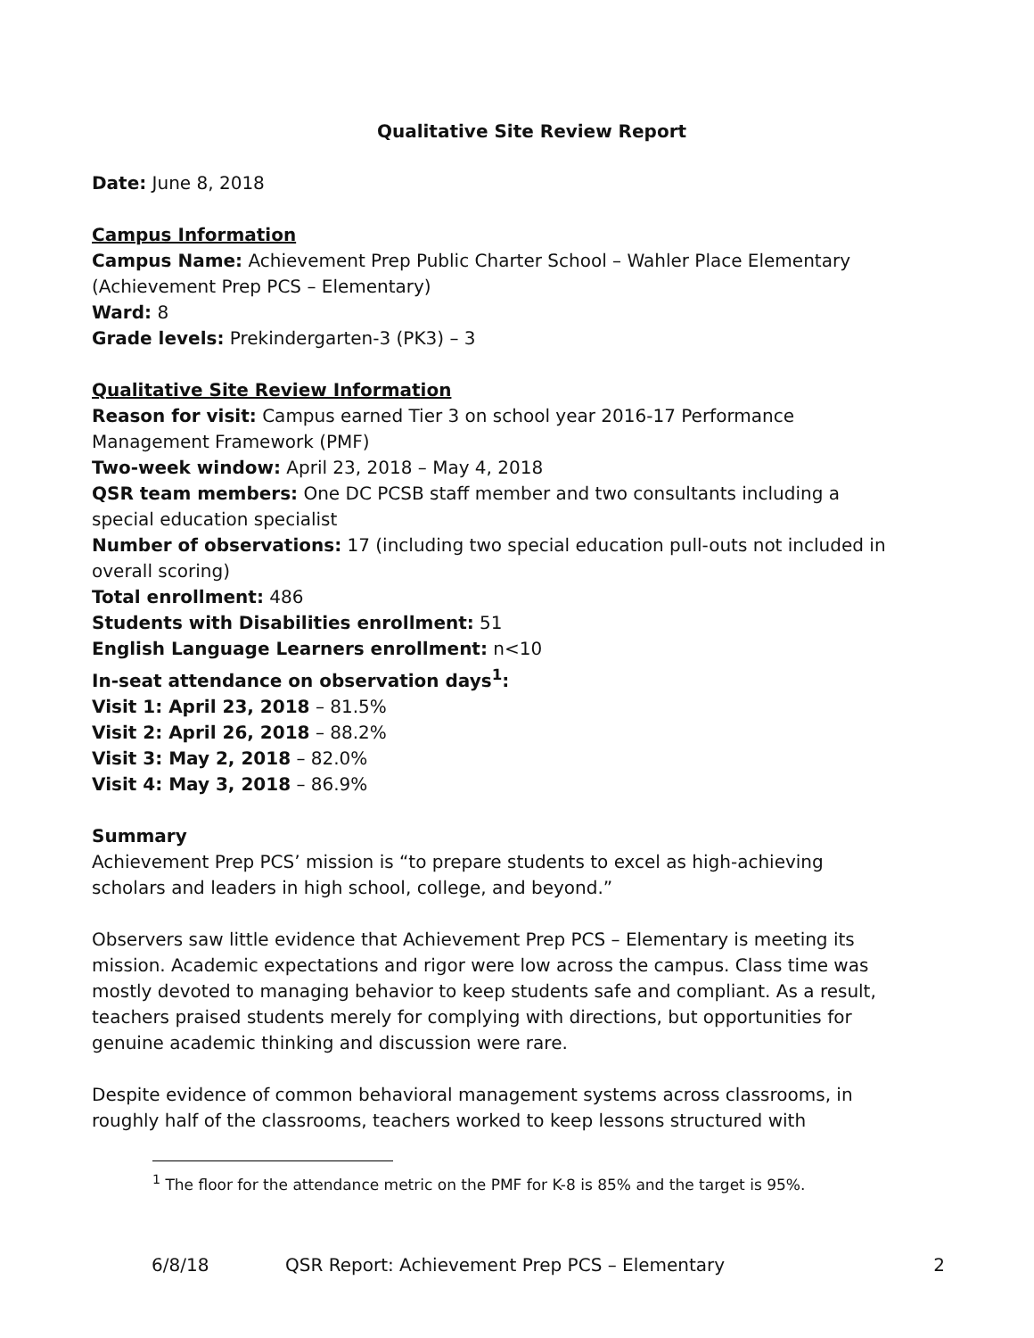Qualitative Site Review Report
Date: June 8, 2018
Campus Information
Campus Name: Achievement Prep Public Charter School – Wahler Place Elementary (Achievement Prep PCS – Elementary)
Ward: 8
Grade levels: Prekindergarten-3 (PK3) – 3
Qualitative Site Review Information
Reason for visit: Campus earned Tier 3 on school year 2016-17 Performance Management Framework (PMF)
Two-week window: April 23, 2018 – May 4, 2018
QSR team members: One DC PCSB staff member and two consultants including a special education specialist
Number of observations: 17 (including two special education pull-outs not included in overall scoring)
Total enrollment: 486
Students with Disabilities enrollment: 51
English Language Learners enrollment: n<10
In-seat attendance on observation days<sup>1</sup>:
Visit 1: April 23, 2018 – 81.5%
Visit 2: April 26, 2018 – 88.2%
Visit 3: May 2, 2018 – 82.0%
Visit 4: May 3, 2018 – 86.9%
Summary
Achievement Prep PCS’ mission is “to prepare students to excel as high-achieving scholars and leaders in high school, college, and beyond.”
Observers saw little evidence that Achievement Prep PCS – Elementary is meeting its mission. Academic expectations and rigor were low across the campus. Class time was mostly devoted to managing behavior to keep students safe and compliant. As a result, teachers praised students merely for complying with directions, but opportunities for genuine academic thinking and discussion were rare.
Despite evidence of common behavioral management systems across classrooms, in roughly half of the classrooms, teachers worked to keep lessons structured with
<sup>1</sup> The floor for the attendance metric on the PMF for K-8 is 85% and the target is 95%.
6/8/18 QSR Report: Achievement Prep PCS – Elementary 2